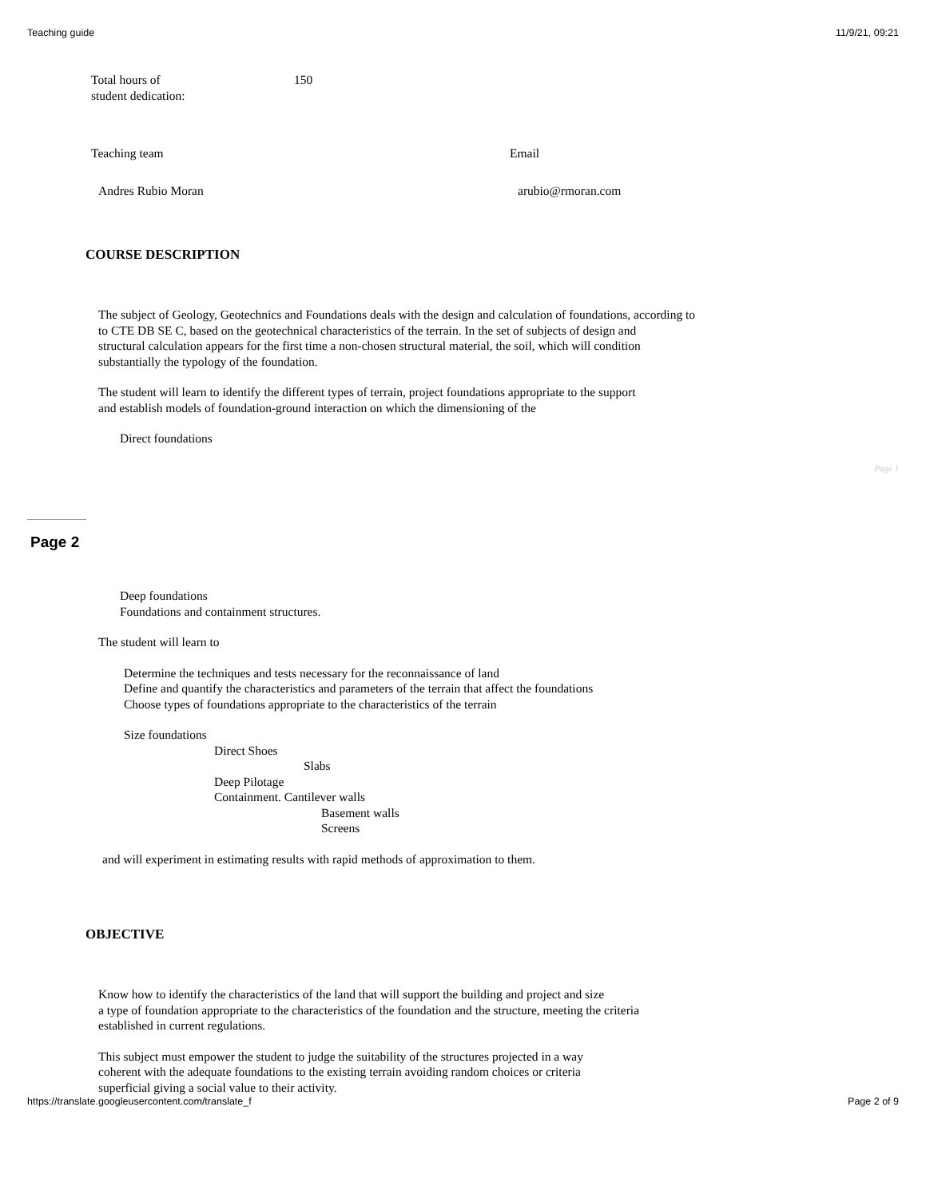Teaching guide 11/9/21, 09:21
Total hours of
student dedication:
150
Teaching team Email
Andres Rubio Moran arubio@rmoran.com
COURSE DESCRIPTION
The subject of Geology, Geotechnics and Foundations deals with the design and calculation of foundations, according to
to CTE DB SE C, based on the geotechnical characteristics of the terrain. In the set of subjects of design and
structural calculation appears for the first time a non-chosen structural material, the soil, which will condition
substantially the typology of the foundation.
The student will learn to identify the different types of terrain, project foundations appropriate to the support
and establish models of foundation-ground interaction on which the dimensioning of the
Direct foundations
Page 1
Page 2
Deep foundations
Foundations and containment structures.
The student will learn to
Determine the techniques and tests necessary for the reconnaissance of land
Define and quantify the characteristics and parameters of the terrain that affect the foundations
Choose types of foundations appropriate to the characteristics of the terrain
Size foundations
Direct Shoes
Slabs
Deep Pilotage
Containment. Cantilever walls
Basement walls
Screens
and will experiment in estimating results with rapid methods of approximation to them.
OBJECTIVE
Know how to identify the characteristics of the land that will support the building and project and size
a type of foundation appropriate to the characteristics of the foundation and the structure, meeting the criteria
established in current regulations.
This subject must empower the student to judge the suitability of the structures projected in a way
coherent with the adequate foundations to the existing terrain avoiding random choices or criteria
superficial giving a social value to their activity.
https://translate.googleusercontent.com/translate_f Page 2 of 9